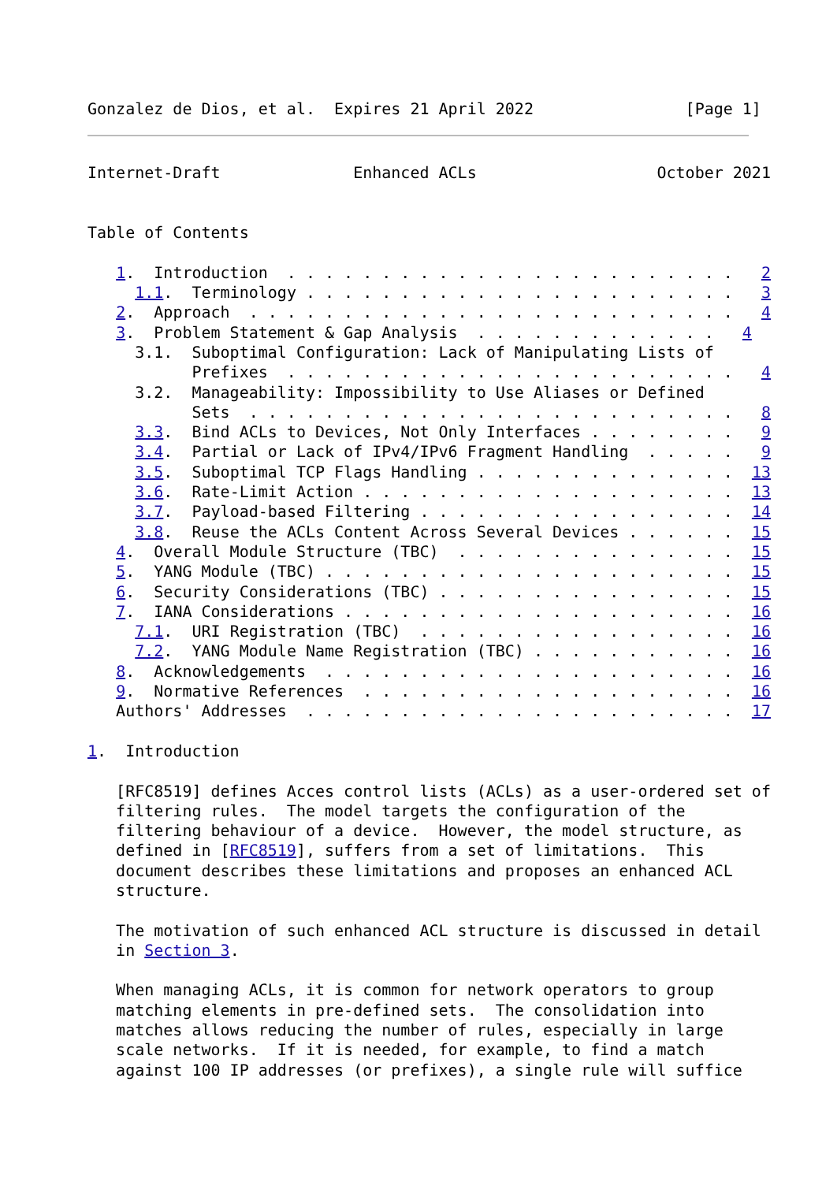Gonzalez de Dios, et al.  Expires 21 April 2022                [Page 1]
Internet-Draft              Enhanced ACLs                   October 2021


Table of Contents

   1.  Introduction  . . . . . . . . . . . . . . . . . . . . . . . .   2
     1.1.  Terminology . . . . . . . . . . . . . . . . . . . . . . .   3
   2.  Approach  . . . . . . . . . . . . . . . . . . . . . . . . . .   4
   3.  Problem Statement & Gap Analysis  . . . . . . . . . . . . .   4
     3.1.  Suboptimal Configuration: Lack of Manipulating Lists of
           Prefixes  . . . . . . . . . . . . . . . . . . . . . . . .   4
     3.2.  Manageability: Impossibility to Use Aliases or Defined
           Sets  . . . . . . . . . . . . . . . . . . . . . . . . . .   8
     3.3.  Bind ACLs to Devices, Not Only Interfaces . . . . . . . .   9
     3.4.  Partial or Lack of IPv4/IPv6 Fragment Handling  . . . . .   9
     3.5.  Suboptimal TCP Flags Handling . . . . . . . . . . . . . .  13
     3.6.  Rate-Limit Action . . . . . . . . . . . . . . . . . . . .  13
     3.7.  Payload-based Filtering . . . . . . . . . . . . . . . . .  14
     3.8.  Reuse the ACLs Content Across Several Devices . . . . . .  15
   4.  Overall Module Structure (TBC)  . . . . . . . . . . . . . . .  15
   5.  YANG Module (TBC) . . . . . . . . . . . . . . . . . . . . . .  15
   6.  Security Considerations (TBC) . . . . . . . . . . . . . . . .  15
   7.  IANA Considerations . . . . . . . . . . . . . . . . . . . . .  16
     7.1.  URI Registration (TBC)  . . . . . . . . . . . . . . . . .  16
     7.2.  YANG Module Name Registration (TBC) . . . . . . . . . . .  16
   8.  Acknowledgements  . . . . . . . . . . . . . . . . . . . . . .  16
   9.  Normative References  . . . . . . . . . . . . . . . . . . . .  16
   Authors' Addresses  . . . . . . . . . . . . . . . . . . . . . . .  17

1.  Introduction

   [RFC8519] defines Acces control lists (ACLs) as a user-ordered set of
   filtering rules.  The model targets the configuration of the
   filtering behaviour of a device.  However, the model structure, as
   defined in [RFC8519], suffers from a set of limitations.  This
   document describes these limitations and proposes an enhanced ACL
   structure.

   The motivation of such enhanced ACL structure is discussed in detail
   in Section 3.

   When managing ACLs, it is common for network operators to group
   matching elements in pre-defined sets.  The consolidation into
   matches allows reducing the number of rules, especially in large
   scale networks.  If it is needed, for example, to find a match
   against 100 IP addresses (or prefixes), a single rule will suffice